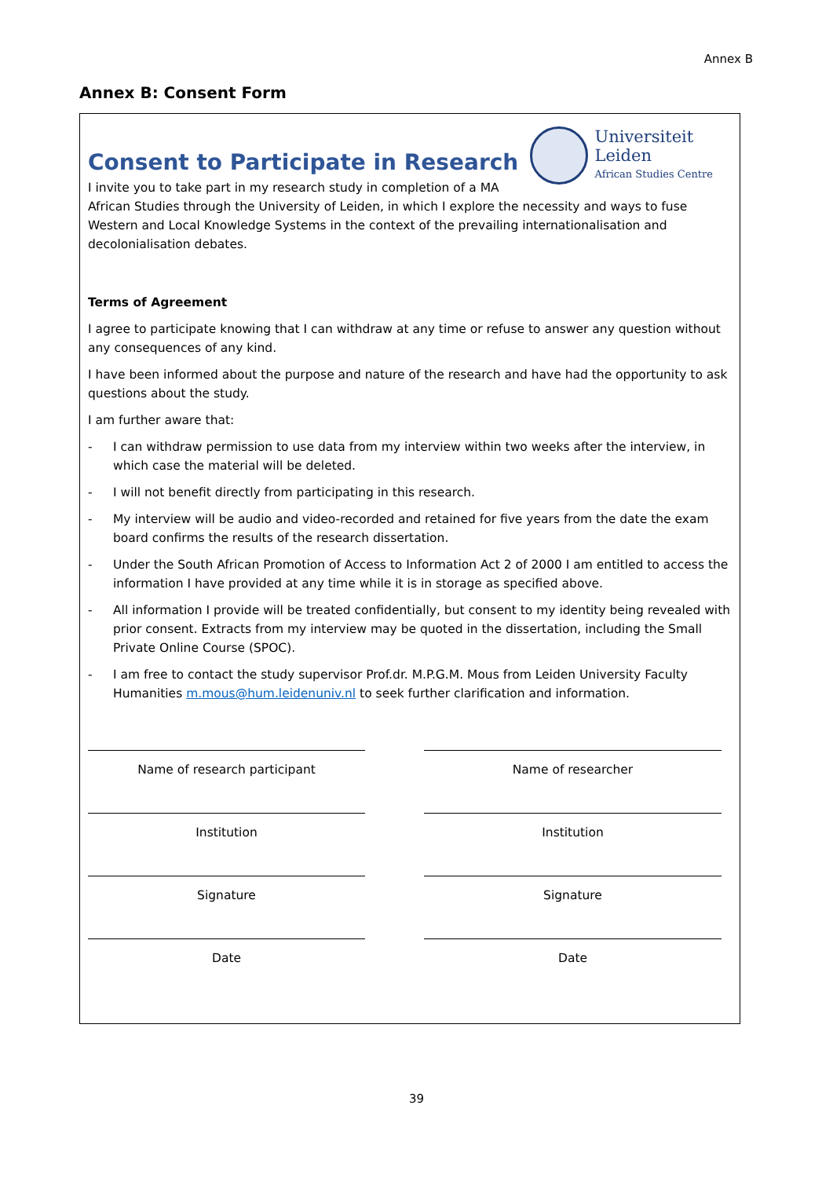Annex B
Annex B: Consent Form
Universiteit
Leiden
African Studies Centre
Consent to Participate in Research
I invite you to take part in my research study in completion of a MA
African Studies through the University of Leiden, in which I explore the necessity and ways to fuse Western and Local Knowledge Systems in the context of the prevailing internationalisation and decolonialisation debates.
Terms of Agreement
I agree to participate knowing that I can withdraw at any time or refuse to answer any question without any consequences of any kind.
I have been informed about the purpose and nature of the research and have had the opportunity to ask questions about the study.
I am further aware that:
- I can withdraw permission to use data from my interview within two weeks after the interview, in which case the material will be deleted.
- I will not benefit directly from participating in this research.
- My interview will be audio and video-recorded and retained for five years from the date the exam board confirms the results of the research dissertation.
- Under the South African Promotion of Access to Information Act 2 of 2000 I am entitled to access the information I have provided at any time while it is in storage as specified above.
- All information I provide will be treated confidentially, but consent to my identity being revealed with prior consent. Extracts from my interview may be quoted in the dissertation, including the Small Private Online Course (SPOC).
- I am free to contact the study supervisor Prof.dr. M.P.G.M. Mous from Leiden University Faculty Humanities m.mous@hum.leidenuniv.nl to seek further clarification and information.
Name of research participant
Name of researcher
Institution
Institution
Signature
Signature
Date
Date
39